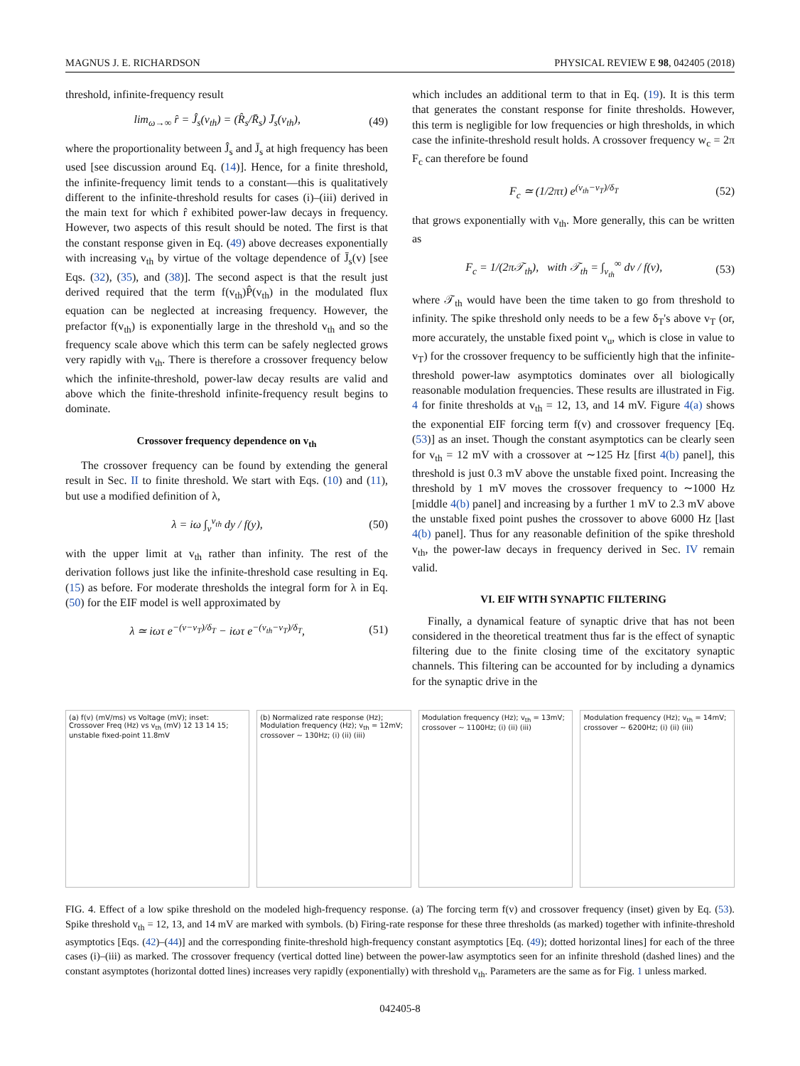MAGNUS J. E. RICHARDSON PHYSICAL REVIEW E 98, 042405 (2018)
threshold, infinite-frequency result
lim<sub>ω→∞</sub> r̂ = Ĵ<sub>s</sub>(v<sub>th</sub>) = (R̂<sub>s</sub>/R̄<sub>s</sub>) J̄<sub>s</sub>(v<sub>th</sub>), (49)
where the proportionality between Ĵ<sub>s</sub> and J̄<sub>s</sub> at high frequency has been used [see discussion around Eq. (14)]. Hence, for a finite threshold, the infinite-frequency limit tends to a constant—this is qualitatively different to the infinite-threshold results for cases (i)–(iii) derived in the main text for which r̂ exhibited power-law decays in frequency. However, two aspects of this result should be noted. The first is that the constant response given in Eq. (49) above decreases exponentially with increasing v<sub>th</sub> by virtue of the voltage dependence of J̄<sub>s</sub>(v) [see Eqs. (32), (35), and (38)]. The second aspect is that the result just derived required that the term f(v<sub>th</sub>)P̂(v<sub>th</sub>) in the modulated flux equation can be neglected at increasing frequency. However, the prefactor f(v<sub>th</sub>) is exponentially large in the threshold v<sub>th</sub> and so the frequency scale above which this term can be safely neglected grows very rapidly with v<sub>th</sub>. There is therefore a crossover frequency below which the infinite-threshold, power-law decay results are valid and above which the finite-threshold infinite-frequency result begins to dominate.
Crossover frequency dependence on v<sub>th</sub>
The crossover frequency can be found by extending the general result in Sec. II to finite threshold. We start with Eqs. (10) and (11), but use a modified definition of λ,
λ = iω ∫<sub>v</sub><sup>v<sub>th</sub></sup> dy / f(y), (50)
with the upper limit at v<sub>th</sub> rather than infinity. The rest of the derivation follows just like the infinite-threshold case resulting in Eq. (15) as before. For moderate thresholds the integral form for λ in Eq. (50) for the EIF model is well approximated by
λ ≃ iωτ e<sup>−(v−v<sub>T</sub>)/δ<sub>T</sub></sup> − iωτ e<sup>−(v<sub>th</sub>−v<sub>T</sub>)/δ<sub>T</sub></sup>, (51)
which includes an additional term to that in Eq. (19). It is this term that generates the constant response for finite thresholds. However, this term is negligible for low frequencies or high thresholds, in which case the infinite-threshold result holds. A crossover frequency w<sub>c</sub> = 2π F<sub>c</sub> can therefore be found
F<sub>c</sub> ≃ (1/2πτ) e<sup>(v<sub>th</sub>−v<sub>T</sub>)/δ<sub>T</sub></sup> (52)
that grows exponentially with v<sub>th</sub>. More generally, this can be written as
F<sub>c</sub> = 1/(2π𝒯<sub>th</sub>), with 𝒯<sub>th</sub> = ∫<sub>v<sub>th</sub></sub><sup>∞</sup> dv / f(v), (53)
where 𝒯<sub>th</sub> would have been the time taken to go from threshold to infinity. The spike threshold only needs to be a few δ<sub>T</sub>'s above v<sub>T</sub> (or, more accurately, the unstable fixed point v<sub>u</sub>, which is close in value to v<sub>T</sub>) for the crossover frequency to be sufficiently high that the infinite-threshold power-law asymptotics dominates over all biologically reasonable modulation frequencies. These results are illustrated in Fig. 4 for finite thresholds at v<sub>th</sub> = 12, 13, and 14 mV. Figure 4(a) shows the exponential EIF forcing term f(v) and crossover frequency [Eq. (53)] as an inset. Though the constant asymptotics can be clearly seen for v<sub>th</sub> = 12 mV with a crossover at ∼125 Hz [first 4(b) panel], this threshold is just 0.3 mV above the unstable fixed point. Increasing the threshold by 1 mV moves the crossover frequency to ∼1000 Hz [middle 4(b) panel] and increasing by a further 1 mV to 2.3 mV above the unstable fixed point pushes the crossover to above 6000 Hz [last 4(b) panel]. Thus for any reasonable definition of the spike threshold v<sub>th</sub>, the power-law decays in frequency derived in Sec. IV remain valid.
VI. EIF WITH SYNAPTIC FILTERING
Finally, a dynamical feature of synaptic drive that has not been considered in the theoretical treatment thus far is the effect of synaptic filtering due to the finite closing time of the excitatory synaptic channels. This filtering can be accounted for by including a dynamics for the synaptic drive in the
(a) f(v) (mV/ms) vs Voltage (mV); inset: Crossover Freq (Hz) vs v<sub>th</sub> (mV) 12 13 14 15; unstable fixed-point 11.8mV
(b) Normalized rate response (Hz); Modulation frequency (Hz); v<sub>th</sub> = 12mV; crossover ~ 130Hz; (i) (ii) (iii)
Modulation frequency (Hz); v<sub>th</sub> = 13mV; crossover ~ 1100Hz; (i) (ii) (iii)
Modulation frequency (Hz); v<sub>th</sub> = 14mV; crossover ~ 6200Hz; (i) (ii) (iii)
FIG. 4. Effect of a low spike threshold on the modeled high-frequency response. (a) The forcing term f(v) and crossover frequency (inset) given by Eq. (53). Spike threshold v<sub>th</sub> = 12, 13, and 14 mV are marked with symbols. (b) Firing-rate response for these three thresholds (as marked) together with infinite-threshold asymptotics [Eqs. (42)–(44)] and the corresponding finite-threshold high-frequency constant asymptotics [Eq. (49); dotted horizontal lines] for each of the three cases (i)–(iii) as marked. The crossover frequency (vertical dotted line) between the power-law asymptotics seen for an infinite threshold (dashed lines) and the constant asymptotes (horizontal dotted lines) increases very rapidly (exponentially) with threshold v<sub>th</sub>. Parameters are the same as for Fig. 1 unless marked.
042405-8